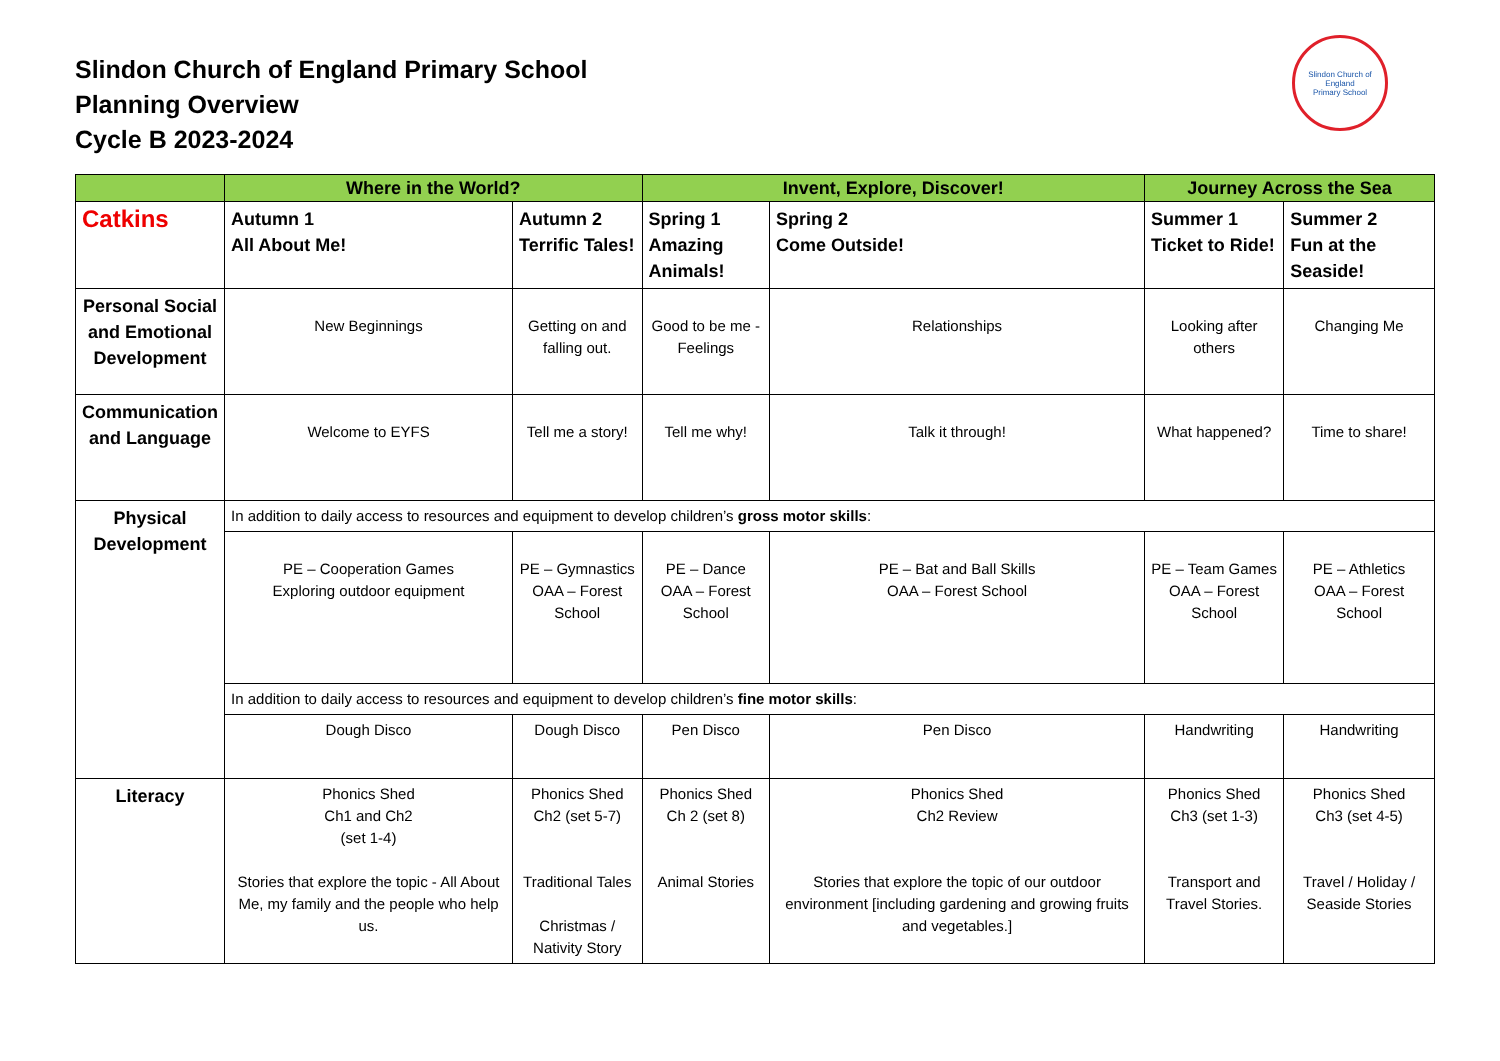Slindon Church of England Primary School
Planning Overview
Cycle B 2023-2024
Slindon Church of England
Primary School
| | Where in the World? | | Invent, Explore, Discover! | | Journey Across the Sea | |
| --- | --- | --- | --- | --- | --- | --- |
| Catkins | Autumn 1 All About Me! | Autumn 2 Terrific Tales! | Spring 1 Amazing Animals! | Spring 2 Come Outside! | Summer 1 Ticket to Ride! | Summer 2 Fun at the Seaside! |
| Personal Social and Emotional Development | New Beginnings | Getting on and falling out. | Good to be me - Feelings | Relationships | Looking after others | Changing Me |
| Communication and Language | Welcome to EYFS | Tell me a story! | Tell me why! | Talk it through! | What happened? | Time to share! |
| Physical Development | In addition to daily access to resources and equipment to develop children’s gross motor skills : | | | | | |
| | PE – Cooperation Games Exploring outdoor equipment | PE – Gymnastics OAA – Forest School | PE – Dance OAA – Forest School | PE – Bat and Ball Skills OAA – Forest School | PE – Team Games OAA – Forest School | PE – Athletics OAA – Forest School |
| | In addition to daily access to resources and equipment to develop children’s fine motor skills : | | | | | |
| | Dough Disco | Dough Disco | Pen Disco | Pen Disco | Handwriting | Handwriting |
| Literacy | Phonics Shed Ch1 and Ch2 (set 1-4) Stories that explore the topic - All About Me, my family and the people who help us. | Phonics Shed Ch2 (set 5-7) Traditional Tales Christmas / Nativity Story | Phonics Shed Ch 2 (set 8) Animal Stories | Phonics Shed Ch2 Review Stories that explore the topic of our outdoor environment [including gardening and growing fruits and vegetables.] | Phonics Shed Ch3 (set 1-3) Transport and Travel Stories. | Phonics Shed Ch3 (set 4-5) Travel / Holiday / Seaside Stories |